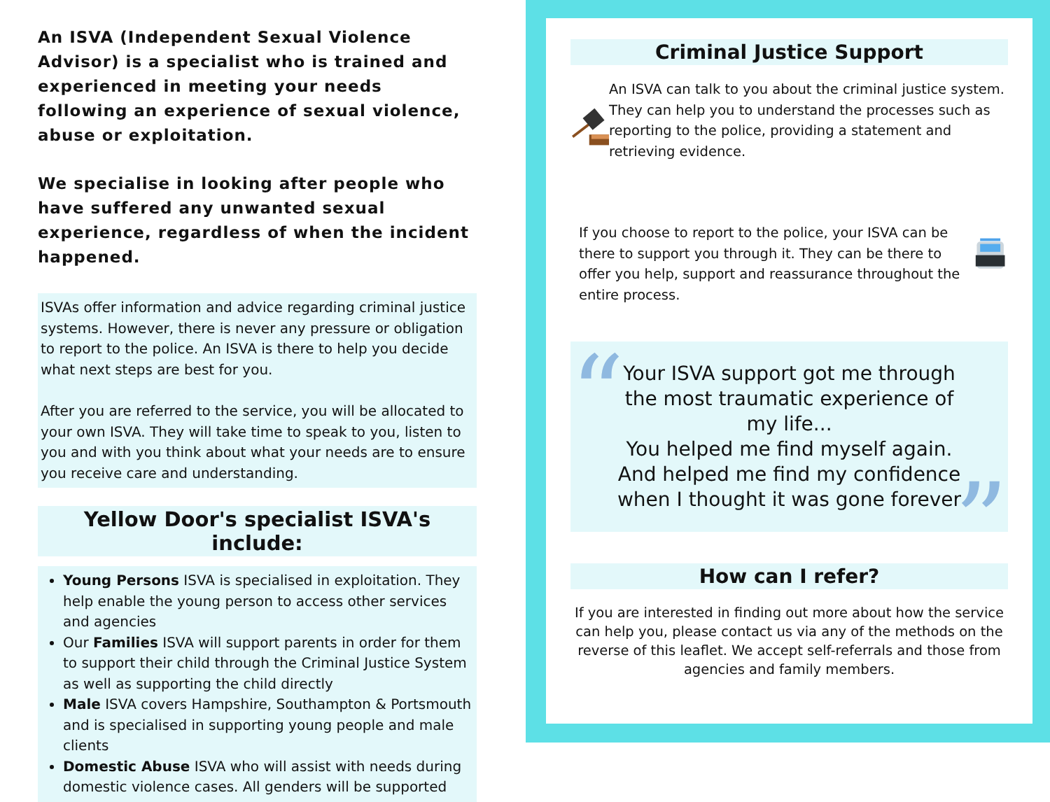An ISVA (Independent Sexual Violence Advisor) is a specialist who is trained and experienced in meeting your needs following an experience of sexual violence, abuse or exploitation.
We specialise in looking after people who have suffered any unwanted sexual experience, regardless of when the incident happened.
ISVAs offer information and advice regarding criminal justice systems. However, there is never any pressure or obligation to report to the police. An ISVA is there to help you decide what next steps are best for you.
After you are referred to the service, you will be allocated to your own ISVA. They will take time to speak to you, listen to you and with you think about what your needs are to ensure you receive care and understanding.
Yellow Door's specialist ISVA's include:
Young Persons ISVA is specialised in exploitation. They help enable the young person to access other services and agencies
Our Families ISVA will support parents in order for them to support their child through the Criminal Justice System as well as supporting the child directly
Male ISVA covers Hampshire, Southampton & Portsmouth and is specialised in supporting young people and male clients
Domestic Abuse ISVA who will assist with needs during domestic violence cases. All genders will be supported
Criminal Justice Support
An ISVA can talk to you about the criminal justice system. They can help you to understand the processes such as reporting to the police, providing a statement and retrieving evidence.
If you choose to report to the police, your ISVA can be there to support you through it. They can be there to offer you help, support and reassurance throughout the entire process.
“Your ISVA support got me through the most traumatic experience of my life...
You helped me find myself again. And helped me find my confidence when I thought it was gone forever”
How can I refer?
If you are interested in finding out more about how the service can help you, please contact us via any of the methods on the reverse of this leaflet. We accept self-referrals and those from agencies and family members.